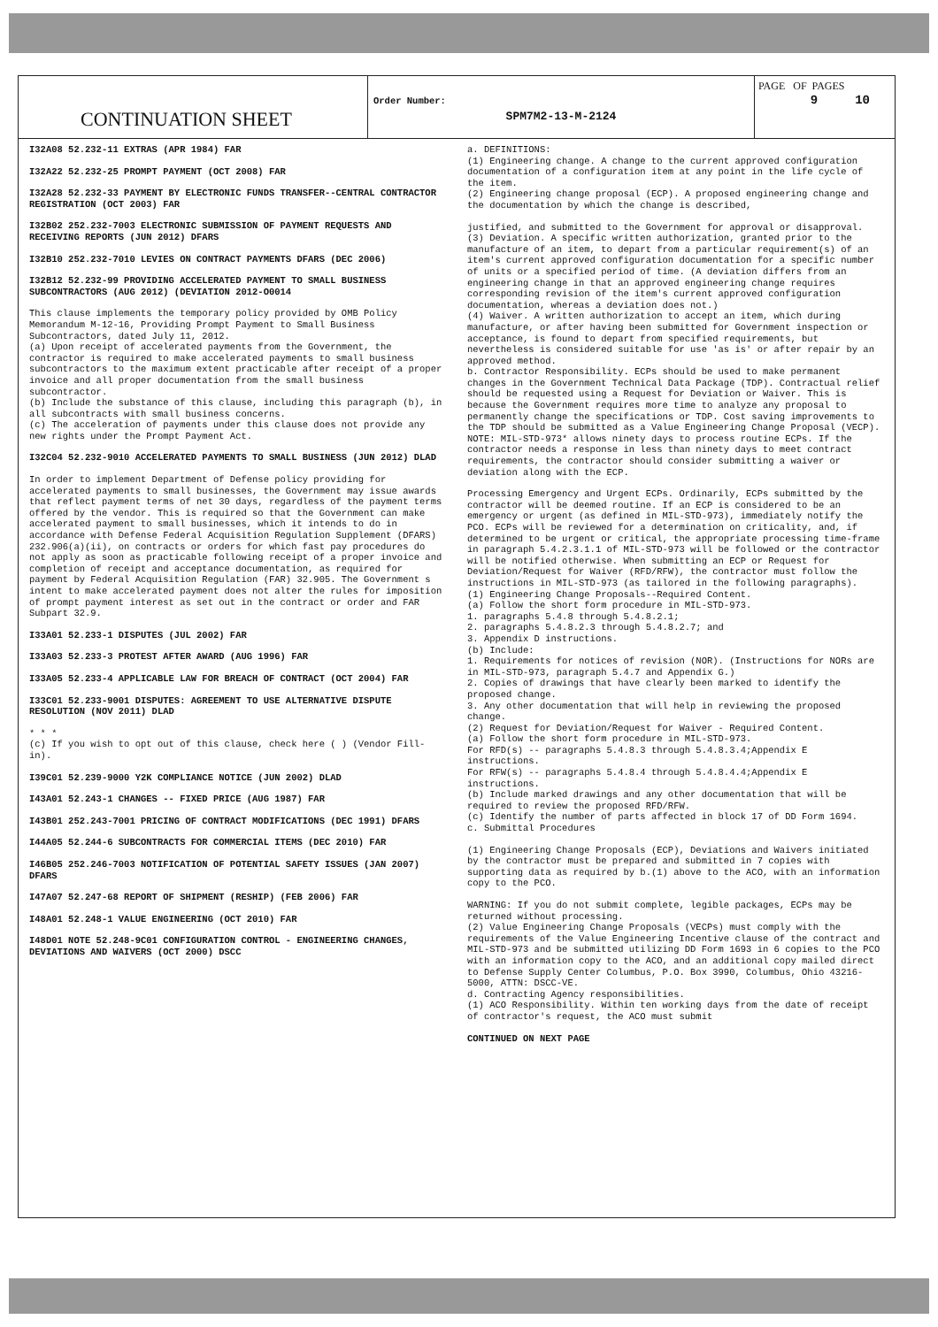CONTINUATION SHEET
Order Number:
SPM7M2-13-M-2124
PAGE OF PAGES
9 10
I32A08 52.232-11 EXTRAS (APR 1984) FAR
I32A22 52.232-25 PROMPT PAYMENT (OCT 2008) FAR
I32A28 52.232-33 PAYMENT BY ELECTRONIC FUNDS TRANSFER--CENTRAL CONTRACTOR REGISTRATION (OCT 2003) FAR
I32B02 252.232-7003 ELECTRONIC SUBMISSION OF PAYMENT REQUESTS AND RECEIVING REPORTS (JUN 2012) DFARS
I32B10 252.232-7010 LEVIES ON CONTRACT PAYMENTS DFARS (DEC 2006)
I32B12 52.232-99 PROVIDING ACCELERATED PAYMENT TO SMALL BUSINESS SUBCONTRACTORS (AUG 2012) (DEVIATION 2012-O0014
This clause implements the temporary policy provided by OMB Policy Memorandum M-12-16, Providing Prompt Payment to Small Business Subcontractors, dated July 11, 2012.
(a) Upon receipt of accelerated payments from the Government, the contractor is required to make accelerated payments to small business subcontractors to the maximum extent practicable after receipt of a proper invoice and all proper documentation from the small business subcontractor.
(b) Include the substance of this clause, including this paragraph (b), in all subcontracts with small business concerns.
(c) The acceleration of payments under this clause does not provide any new rights under the Prompt Payment Act.
I32C04 52.232-9010 ACCELERATED PAYMENTS TO SMALL BUSINESS (JUN 2012) DLAD
In order to implement Department of Defense policy providing for accelerated payments to small businesses, the Government may issue awards that reflect payment terms of net 30 days, regardless of the payment terms offered by the vendor. This is required so that the Government can make accelerated payment to small businesses, which it intends to do in accordance with Defense Federal Acquisition Regulation Supplement (DFARS) 232.906(a)(ii), on contracts or orders for which fast pay procedures do not apply as soon as practicable following receipt of a proper invoice and completion of receipt and acceptance documentation, as required for payment by Federal Acquisition Regulation (FAR) 32.905. The Government s intent to make accelerated payment does not alter the rules for imposition of prompt payment interest as set out in the contract or order and FAR Subpart 32.9.
I33A01 52.233-1 DISPUTES (JUL 2002) FAR
I33A03 52.233-3 PROTEST AFTER AWARD (AUG 1996) FAR
I33A05 52.233-4 APPLICABLE LAW FOR BREACH OF CONTRACT (OCT 2004) FAR
I33C01 52.233-9001 DISPUTES: AGREEMENT TO USE ALTERNATIVE DISPUTE RESOLUTION (NOV 2011) DLAD
* * *
(c) If you wish to opt out of this clause, check here ( ) (Vendor Fill-in).
I39C01 52.239-9000 Y2K COMPLIANCE NOTICE (JUN 2002) DLAD
I43A01 52.243-1 CHANGES -- FIXED PRICE (AUG 1987) FAR
I43B01 252.243-7001 PRICING OF CONTRACT MODIFICATIONS (DEC 1991) DFARS
I44A05 52.244-6 SUBCONTRACTS FOR COMMERCIAL ITEMS (DEC 2010) FAR
I46B05 252.246-7003 NOTIFICATION OF POTENTIAL SAFETY ISSUES (JAN 2007) DFARS
I47A07 52.247-68 REPORT OF SHIPMENT (RESHIP) (FEB 2006) FAR
I48A01 52.248-1 VALUE ENGINEERING (OCT 2010) FAR
I48D01 NOTE 52.248-9C01 CONFIGURATION CONTROL - ENGINEERING CHANGES, DEVIATIONS AND WAIVERS (OCT 2000) DSCC
a. DEFINITIONS:
(1) Engineering change. A change to the current approved configuration documentation of a configuration item at any point in the life cycle of the item.
(2) Engineering change proposal (ECP). A proposed engineering change and the documentation by which the change is described,
justified, and submitted to the Government for approval or disapproval.
(3) Deviation. A specific written authorization, granted prior to the manufacture of an item, to depart from a particular requirement(s) of an item's current approved configuration documentation for a specific number of units or a specified period of time. (A deviation differs from an engineering change in that an approved engineering change requires corresponding revision of the item's current approved configuration documentation, whereas a deviation does not.)
(4) Waiver. A written authorization to accept an item, which during manufacture, or after having been submitted for Government inspection or acceptance, is found to depart from specified requirements, but nevertheless is considered suitable for use 'as is' or after repair by an approved method.
b. Contractor Responsibility. ECPs should be used to make permanent changes in the Government Technical Data Package (TDP). Contractual relief should be requested using a Request for Deviation or Waiver. This is because the Government requires more time to analyze any proposal to permanently change the specifications or TDP. Cost saving improvements to the TDP should be submitted as a Value Engineering Change Proposal (VECP).
NOTE: MIL-STD-973* allows ninety days to process routine ECPs. If the contractor needs a response in less than ninety days to meet contract requirements, the contractor should consider submitting a waiver or deviation along with the ECP.
Processing Emergency and Urgent ECPs. Ordinarily, ECPs submitted by the contractor will be deemed routine. If an ECP is considered to be an emergency or urgent (as defined in MIL-STD-973), immediately notify the PCO. ECPs will be reviewed for a determination on criticality, and, if determined to be urgent or critical, the appropriate processing time-frame in paragraph 5.4.2.3.1.1 of MIL-STD-973 will be followed or the contractor will be notified otherwise. When submitting an ECP or Request for Deviation/Request for Waiver (RFD/RFW), the contractor must follow the instructions in MIL-STD-973 (as tailored in the following paragraphs).
(1) Engineering Change Proposals--Required Content.
(a) Follow the short form procedure in MIL-STD-973.
1. paragraphs 5.4.8 through 5.4.8.2.1;
2. paragraphs 5.4.8.2.3 through 5.4.8.2.7; and
3. Appendix D instructions.
(b) Include:
1. Requirements for notices of revision (NOR). (Instructions for NORs are in MIL-STD-973, paragraph 5.4.7 and Appendix G.)
2. Copies of drawings that have clearly been marked to identify the proposed change.
3. Any other documentation that will help in reviewing the proposed change.
(2) Request for Deviation/Request for Waiver - Required Content.
(a) Follow the short form procedure in MIL-STD-973.
For RFD(s) -- paragraphs 5.4.8.3 through 5.4.8.3.4;Appendix E instructions.
For RFW(s) -- paragraphs 5.4.8.4 through 5.4.8.4.4;Appendix E instructions.
(b) Include marked drawings and any other documentation that will be required to review the proposed RFD/RFW.
(c) Identify the number of parts affected in block 17 of DD Form 1694.
c. Submittal Procedures
(1) Engineering Change Proposals (ECP), Deviations and Waivers initiated by the contractor must be prepared and submitted in 7 copies with supporting data as required by b.(1) above to the ACO, with an information copy to the PCO.
WARNING: If you do not submit complete, legible packages, ECPs may be returned without processing.
(2) Value Engineering Change Proposals (VECPs) must comply with the requirements of the Value Engineering Incentive clause of the contract and MIL-STD-973 and be submitted utilizing DD Form 1693 in 6 copies to the PCO with an information copy to the ACO, and an additional copy mailed direct to Defense Supply Center Columbus, P.O. Box 3990, Columbus, Ohio 43216-5000, ATTN: DSCC-VE.
d. Contracting Agency responsibilities.
(1) ACO Responsibility. Within ten working days from the date of receipt of contractor's request, the ACO must submit
CONTINUED ON NEXT PAGE